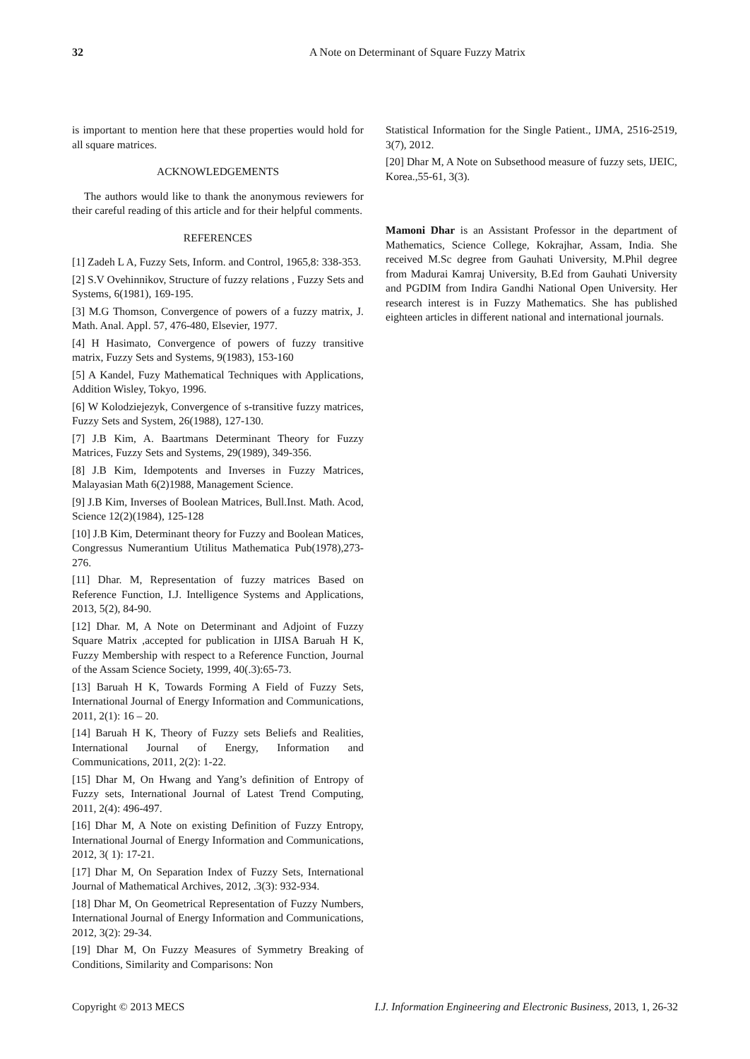32
A Note on Determinant of Square Fuzzy Matrix
is important to mention here that these properties would hold for all square matrices.
ACKNOWLEDGEMENTS
The authors would like to thank the anonymous reviewers for their careful reading of this article and for their helpful comments.
REFERENCES
[1] Zadeh L A, Fuzzy Sets, Inform. and Control, 1965,8: 338-353.
[2] S.V Ovehinnikov, Structure of fuzzy relations , Fuzzy Sets and Systems, 6(1981), 169-195.
[3] M.G Thomson, Convergence of powers of a fuzzy matrix, J. Math. Anal. Appl. 57, 476-480, Elsevier, 1977.
[4] H Hasimato, Convergence of powers of fuzzy transitive matrix, Fuzzy Sets and Systems, 9(1983), 153-160
[5] A Kandel, Fuzy Mathematical Techniques with Applications, Addition Wisley, Tokyo, 1996.
[6] W Kolodziejezyk, Convergence of s-transitive fuzzy matrices, Fuzzy Sets and System, 26(1988), 127-130.
[7] J.B Kim, A. Baartmans Determinant Theory for Fuzzy Matrices, Fuzzy Sets and Systems, 29(1989), 349-356.
[8] J.B Kim, Idempotents and Inverses in Fuzzy Matrices, Malayasian Math 6(2)1988, Management Science.
[9] J.B Kim, Inverses of Boolean Matrices, Bull.Inst. Math. Acod, Science 12(2)(1984), 125-128
[10] J.B Kim, Determinant theory for Fuzzy and Boolean Matices, Congressus Numerantium Utilitus Mathematica Pub(1978),273-276.
[11] Dhar. M, Representation of fuzzy matrices Based on Reference Function, I.J. Intelligence Systems and Applications, 2013, 5(2), 84-90.
[12] Dhar. M, A Note on Determinant and Adjoint of Fuzzy Square Matrix ,accepted for publication in IJISA Baruah H K, Fuzzy Membership with respect to a Reference Function, Journal of the Assam Science Society, 1999, 40(.3):65-73.
[13] Baruah H K, Towards Forming A Field of Fuzzy Sets, International Journal of Energy Information and Communications, 2011, 2(1): 16 – 20.
[14] Baruah H K, Theory of Fuzzy sets Beliefs and Realities, International Journal of Energy, Information and Communications, 2011, 2(2): 1-22.
[15] Dhar M, On Hwang and Yang’s definition of Entropy of Fuzzy sets, International Journal of Latest Trend Computing, 2011, 2(4): 496-497.
[16] Dhar M, A Note on existing Definition of Fuzzy Entropy, International Journal of Energy Information and Communications, 2012, 3( 1): 17-21.
[17] Dhar M, On Separation Index of Fuzzy Sets, International Journal of Mathematical Archives, 2012, .3(3): 932-934.
[18] Dhar M, On Geometrical Representation of Fuzzy Numbers, International Journal of Energy Information and Communications, 2012, 3(2): 29-34.
[19] Dhar M, On Fuzzy Measures of Symmetry Breaking of Conditions, Similarity and Comparisons: Non
Statistical Information for the Single Patient., IJMA, 2516-2519, 3(7), 2012.
[20] Dhar M, A Note on Subsethood measure of fuzzy sets, IJEIC, Korea.,55-61, 3(3).
Mamoni Dhar is an Assistant Professor in the department of Mathematics, Science College, Kokrajhar, Assam, India. She received M.Sc degree from Gauhati University, M.Phil degree from Madurai Kamraj University, B.Ed from Gauhati University and PGDIM from Indira Gandhi National Open University. Her research interest is in Fuzzy Mathematics. She has published eighteen articles in different national and international journals.
Copyright © 2013 MECS I.J. Information Engineering and Electronic Business, 2013, 1, 26-32